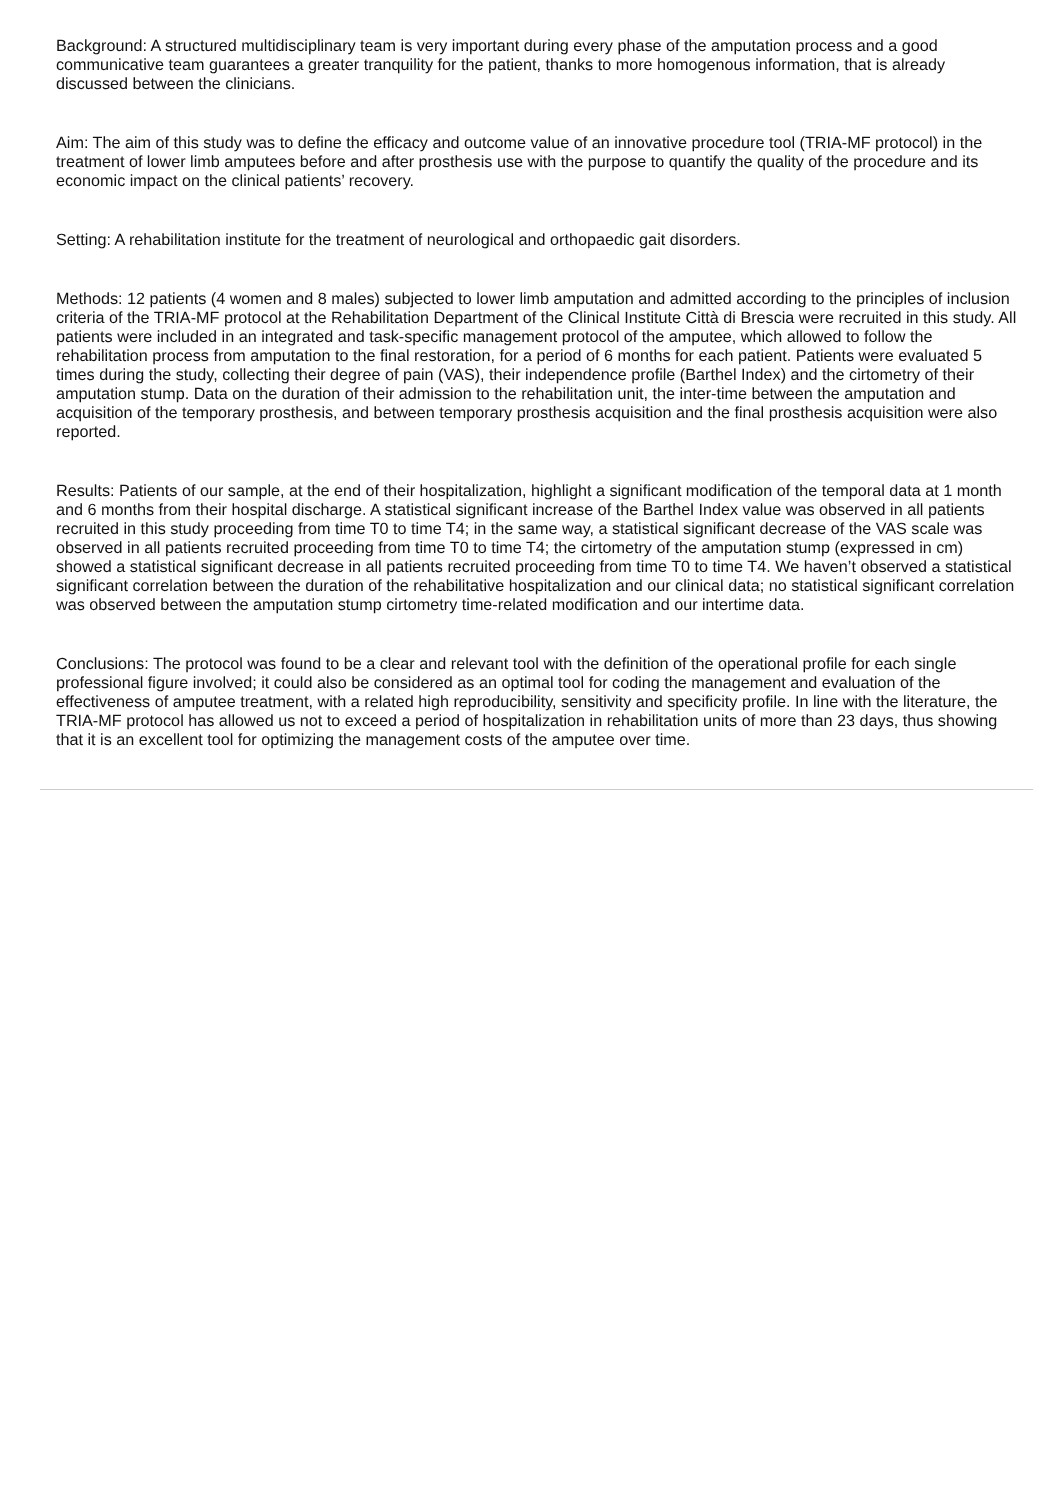Background: A structured multidisciplinary team is very important during every phase of the amputation process and a good communicative team guarantees a greater tranquility for the patient, thanks to more homogenous information, that is already discussed between the clinicians.
Aim: The aim of this study was to define the efficacy and outcome value of an innovative procedure tool (TRIA-MF protocol) in the treatment of lower limb amputees before and after prosthesis use with the purpose to quantify the quality of the procedure and its economic impact on the clinical patients’ recovery.
Setting: A rehabilitation institute for the treatment of neurological and orthopaedic gait disorders.
Methods: 12 patients (4 women and 8 males) subjected to lower limb amputation and admitted according to the principles of inclusion criteria of the TRIA-MF protocol at the Rehabilitation Department of the Clinical Institute Città di Brescia were recruited in this study. All patients were included in an integrated and task-specific management protocol of the amputee, which allowed to follow the rehabilitation process from amputation to the final restoration, for a period of 6 months for each patient. Patients were evaluated 5 times during the study, collecting their degree of pain (VAS), their independence profile (Barthel Index) and the cirtometry of their amputation stump. Data on the duration of their admission to the rehabilitation unit, the inter-time between the amputation and acquisition of the temporary prosthesis, and between temporary prosthesis acquisition and the final prosthesis acquisition were also reported.
Results: Patients of our sample, at the end of their hospitalization, highlight a significant modification of the temporal data at 1 month and 6 months from their hospital discharge. A statistical significant increase of the Barthel Index value was observed in all patients recruited in this study proceeding from time T0 to time T4; in the same way, a statistical significant decrease of the VAS scale was observed in all patients recruited proceeding from time T0 to time T4; the cirtometry of the amputation stump (expressed in cm) showed a statistical significant decrease in all patients recruited proceeding from time T0 to time T4. We haven’t observed a statistical significant correlation between the duration of the rehabilitative hospitalization and our clinical data; no statistical significant correlation was observed between the amputation stump cirtometry time-related modification and our intertime data.
Conclusions: The protocol was found to be a clear and relevant tool with the definition of the operational profile for each single professional figure involved; it could also be considered as an optimal tool for coding the management and evaluation of the effectiveness of amputee treatment, with a related high reproducibility, sensitivity and specificity profile. In line with the literature, the TRIA-MF protocol has allowed us not to exceed a period of hospitalization in rehabilitation units of more than 23 days, thus showing that it is an excellent tool for optimizing the management costs of the amputee over time.